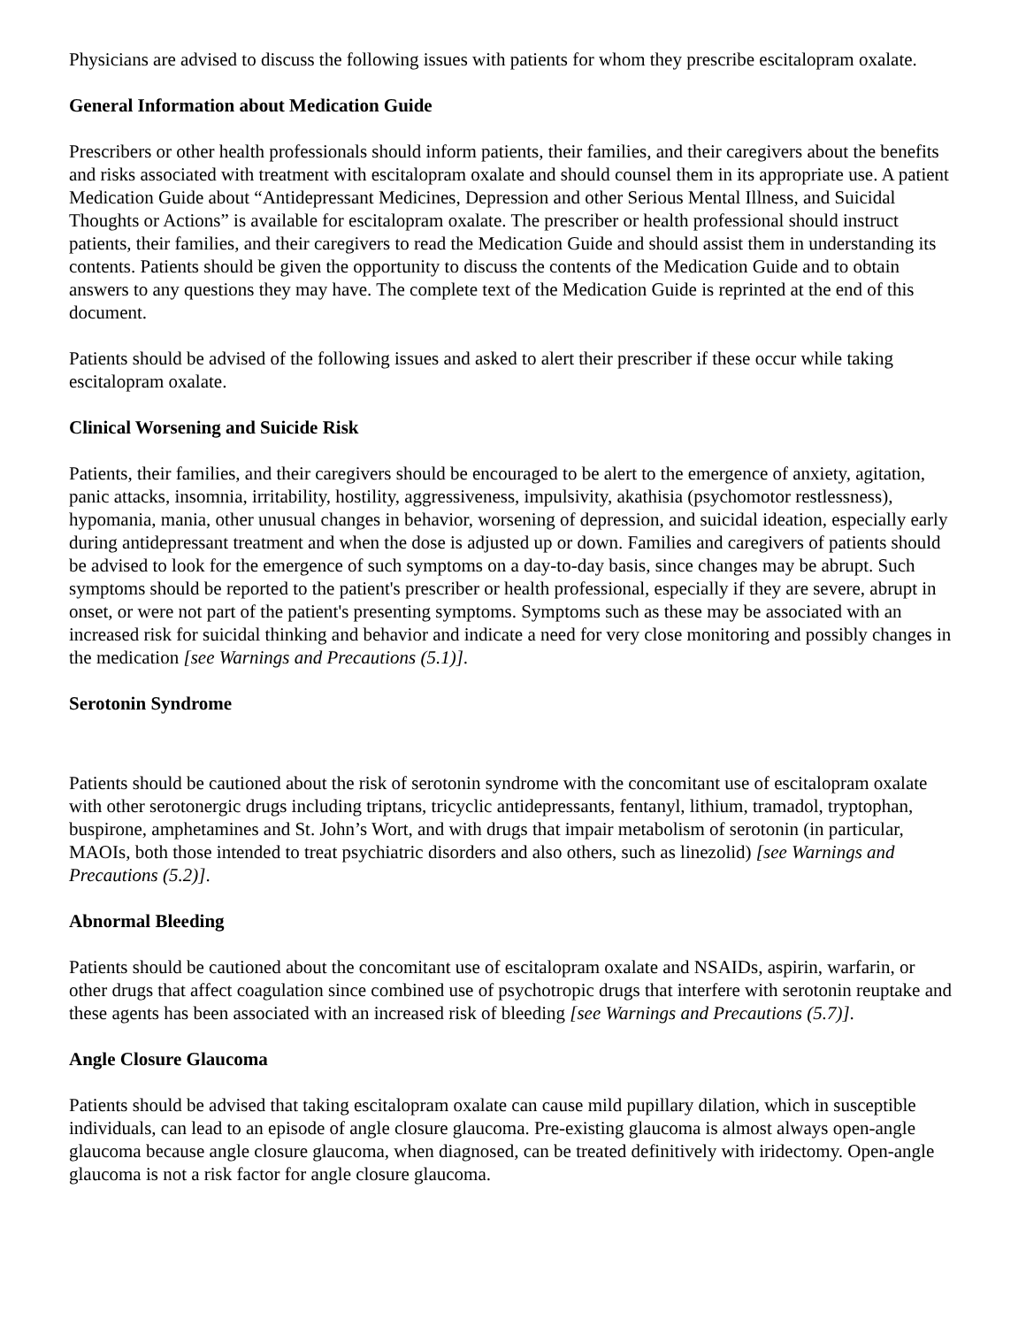Physicians are advised to discuss the following issues with patients for whom they prescribe escitalopram oxalate.
General Information about Medication Guide
Prescribers or other health professionals should inform patients, their families, and their caregivers about the benefits and risks associated with treatment with escitalopram oxalate and should counsel them in its appropriate use. A patient Medication Guide about “Antidepressant Medicines, Depression and other Serious Mental Illness, and Suicidal Thoughts or Actions” is available for escitalopram oxalate. The prescriber or health professional should instruct patients, their families, and their caregivers to read the Medication Guide and should assist them in understanding its contents. Patients should be given the opportunity to discuss the contents of the Medication Guide and to obtain answers to any questions they may have. The complete text of the Medication Guide is reprinted at the end of this document.
Patients should be advised of the following issues and asked to alert their prescriber if these occur while taking escitalopram oxalate.
Clinical Worsening and Suicide Risk
Patients, their families, and their caregivers should be encouraged to be alert to the emergence of anxiety, agitation, panic attacks, insomnia, irritability, hostility, aggressiveness, impulsivity, akathisia (psychomotor restlessness), hypomania, mania, other unusual changes in behavior, worsening of depression, and suicidal ideation, especially early during antidepressant treatment and when the dose is adjusted up or down. Families and caregivers of patients should be advised to look for the emergence of such symptoms on a day-to-day basis, since changes may be abrupt. Such symptoms should be reported to the patient's prescriber or health professional, especially if they are severe, abrupt in onset, or were not part of the patient's presenting symptoms. Symptoms such as these may be associated with an increased risk for suicidal thinking and behavior and indicate a need for very close monitoring and possibly changes in the medication [see Warnings and Precautions (5.1)].
Serotonin Syndrome
Patients should be cautioned about the risk of serotonin syndrome with the concomitant use of escitalopram oxalate with other serotonergic drugs including triptans, tricyclic antidepressants, fentanyl, lithium, tramadol, tryptophan, buspirone, amphetamines and St. John’s Wort, and with drugs that impair metabolism of serotonin (in particular, MAOIs, both those intended to treat psychiatric disorders and also others, such as linezolid) [see Warnings and Precautions (5.2)].
Abnormal Bleeding
Patients should be cautioned about the concomitant use of escitalopram oxalate and NSAIDs, aspirin, warfarin, or other drugs that affect coagulation since combined use of psychotropic drugs that interfere with serotonin reuptake and these agents has been associated with an increased risk of bleeding [see Warnings and Precautions (5.7)].
Angle Closure Glaucoma
Patients should be advised that taking escitalopram oxalate can cause mild pupillary dilation, which in susceptible individuals, can lead to an episode of angle closure glaucoma. Pre-existing glaucoma is almost always open-angle glaucoma because angle closure glaucoma, when diagnosed, can be treated definitively with iridectomy. Open-angle glaucoma is not a risk factor for angle closure glaucoma.